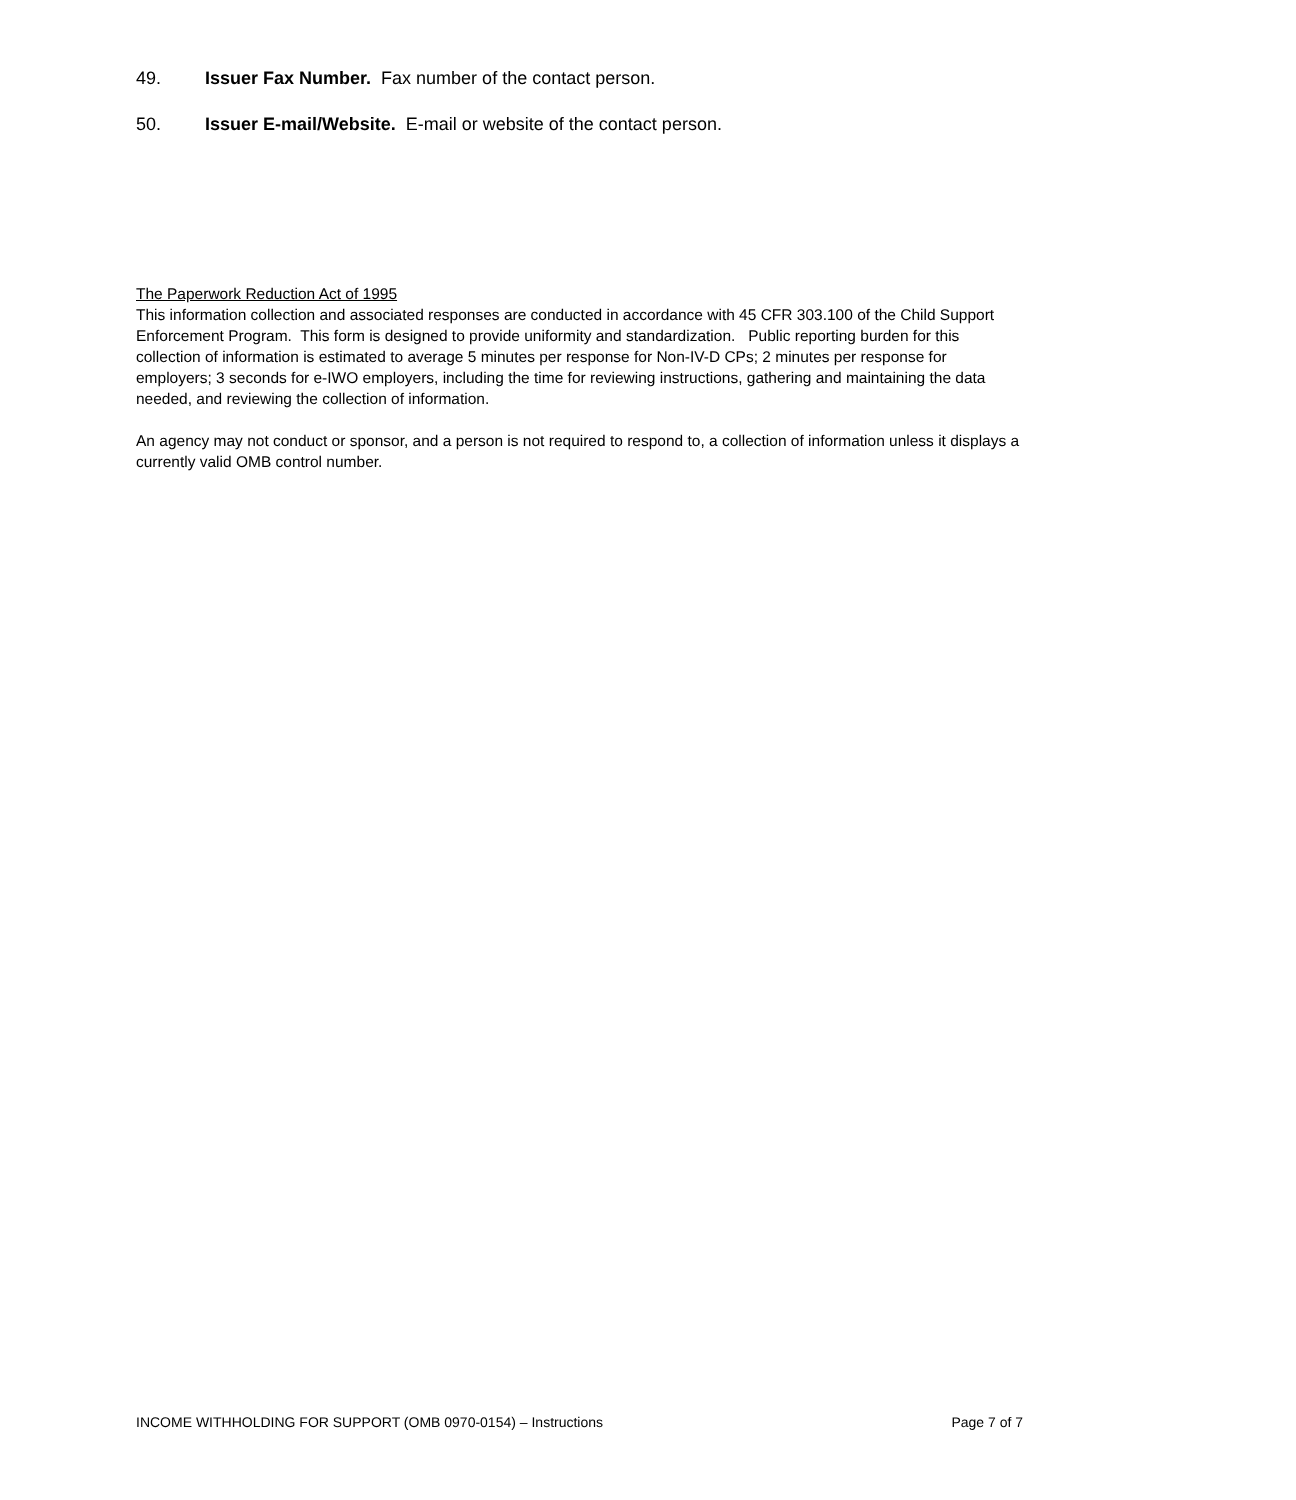49. Issuer Fax Number. Fax number of the contact person.
50. Issuer E-mail/Website. E-mail or website of the contact person.
The Paperwork Reduction Act of 1995
This information collection and associated responses are conducted in accordance with 45 CFR 303.100 of the Child Support Enforcement Program. This form is designed to provide uniformity and standardization. Public reporting burden for this collection of information is estimated to average 5 minutes per response for Non-IV-D CPs; 2 minutes per response for employers; 3 seconds for e-IWO employers, including the time for reviewing instructions, gathering and maintaining the data needed, and reviewing the collection of information.
An agency may not conduct or sponsor, and a person is not required to respond to, a collection of information unless it displays a currently valid OMB control number.
INCOME WITHHOLDING FOR SUPPORT (OMB 0970-0154) – Instructions Page 7 of 7